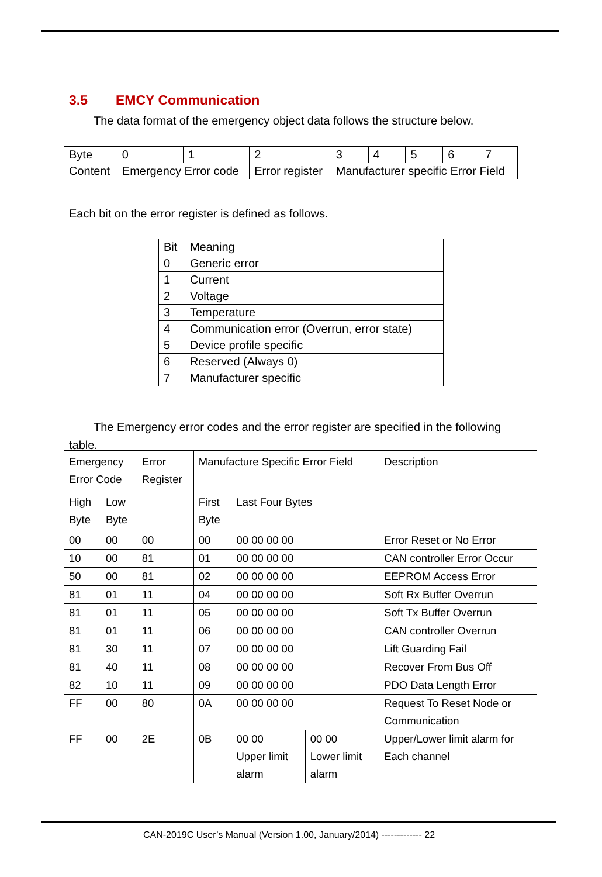3.5 EMCY Communication
The data format of the emergency object data follows the structure below.
| Byte | 0 | 1 | 2 | 3 | 4 | 5 | 6 | 7 |
| Content | Emergency Error code | | Error register | Manufacturer specific Error Field | | | | |
Each bit on the error register is defined as follows.
| Bit | Meaning |
| --- | --- |
| 0 | Generic error |
| 1 | Current |
| 2 | Voltage |
| 3 | Temperature |
| 4 | Communication error (Overrun, error state) |
| 5 | Device profile specific |
| 6 | Reserved (Always 0) |
| 7 | Manufacturer specific |
The Emergency error codes and the error register are specified in the following table.
| Emergency Error Code | | Error Register | Manufacture Specific Error Field | | | Description |
| --- | --- | --- | --- | --- | --- | --- |
| High Byte | Low Byte | | First Byte | Last Four Bytes | | |
| 00 | 00 | 00 | 00 | 00 00 00 00 | | Error Reset or No Error |
| 10 | 00 | 81 | 01 | 00 00 00 00 | | CAN controller Error Occur |
| 50 | 00 | 81 | 02 | 00 00 00 00 | | EEPROM Access Error |
| 81 | 01 | 11 | 04 | 00 00 00 00 | | Soft Rx Buffer Overrun |
| 81 | 01 | 11 | 05 | 00 00 00 00 | | Soft Tx Buffer Overrun |
| 81 | 01 | 11 | 06 | 00 00 00 00 | | CAN controller Overrun |
| 81 | 30 | 11 | 07 | 00 00 00 00 | | Lift Guarding Fail |
| 81 | 40 | 11 | 08 | 00 00 00 00 | | Recover From Bus Off |
| 82 | 10 | 11 | 09 | 00 00 00 00 | | PDO Data Length Error |
| FF | 00 | 80 | 0A | 00 00 00 00 | | Request To Reset Node or Communication |
| FF | 00 | 2E | 0B | 00 00 Upper limit alarm | 00 00 Lower limit alarm | Upper/Lower limit alarm for Each channel |
CAN-2019C User’s Manual (Version 1.00, January/2014) ------------- 22